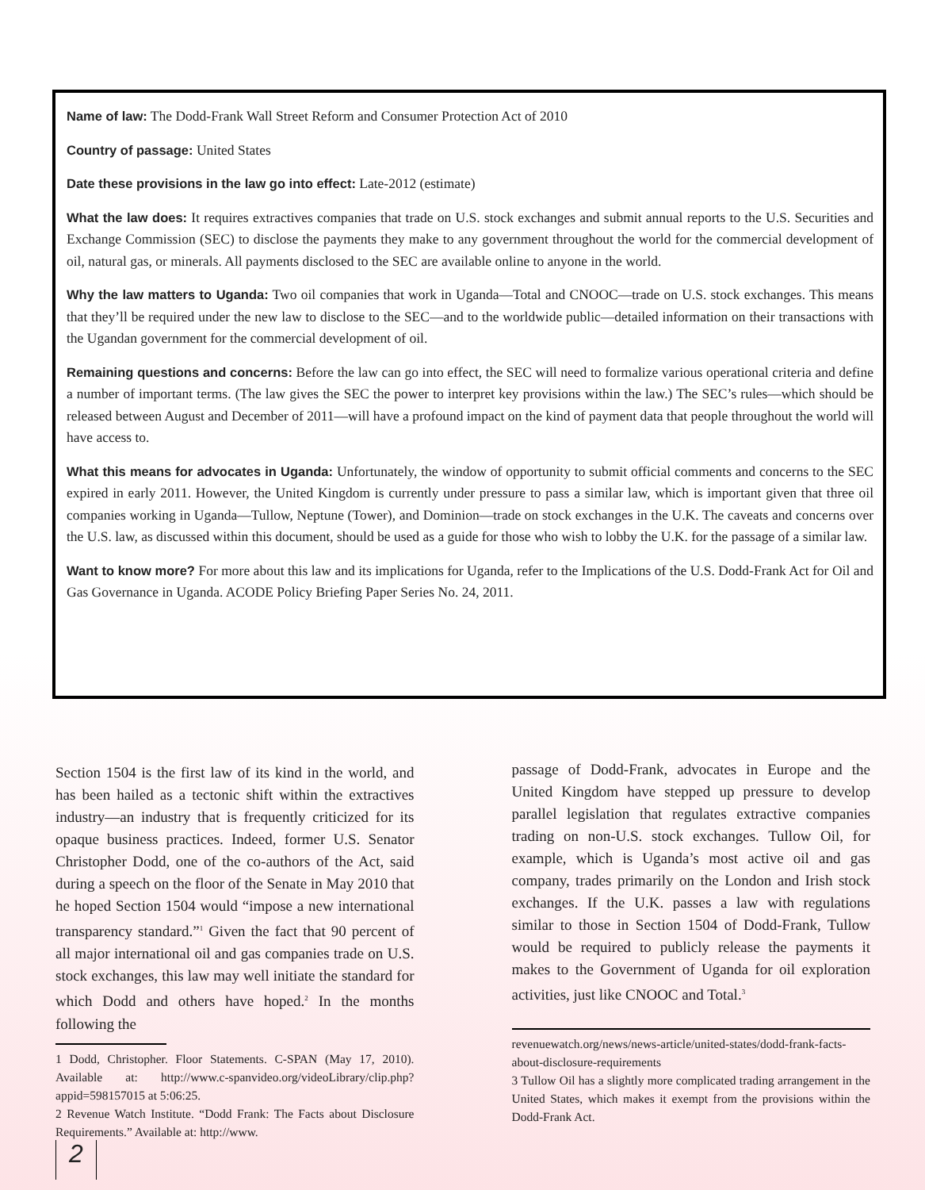Name of law: The Dodd-Frank Wall Street Reform and Consumer Protection Act of 2010
Country of passage: United States
Date these provisions in the law go into effect: Late-2012 (estimate)
What the law does: It requires extractives companies that trade on U.S. stock exchanges and submit annual reports to the U.S. Securities and Exchange Commission (SEC) to disclose the payments they make to any government throughout the world for the commercial development of oil, natural gas, or minerals. All payments disclosed to the SEC are available online to anyone in the world.
Why the law matters to Uganda: Two oil companies that work in Uganda—Total and CNOOC—trade on U.S. stock exchanges. This means that they’ll be required under the new law to disclose to the SEC—and to the worldwide public—detailed information on their transactions with the Ugandan government for the commercial development of oil.
Remaining questions and concerns: Before the law can go into effect, the SEC will need to formalize various operational criteria and define a number of important terms. (The law gives the SEC the power to interpret key provisions within the law.) The SEC’s rules—which should be released between August and December of 2011—will have a profound impact on the kind of payment data that people throughout the world will have access to.
What this means for advocates in Uganda: Unfortunately, the window of opportunity to submit official comments and concerns to the SEC expired in early 2011. However, the United Kingdom is currently under pressure to pass a similar law, which is important given that three oil companies working in Uganda—Tullow, Neptune (Tower), and Dominion—trade on stock exchanges in the U.K. The caveats and concerns over the U.S. law, as discussed within this document, should be used as a guide for those who wish to lobby the U.K. for the passage of a similar law.
Want to know more? For more about this law and its implications for Uganda, refer to the Implications of the U.S. Dodd-Frank Act for Oil and Gas Governance in Uganda. ACODE Policy Briefing Paper Series No. 24, 2011.
Section 1504 is the first law of its kind in the world, and has been hailed as a tectonic shift within the extractives industry—an industry that is frequently criticized for its opaque business practices. Indeed, former U.S. Senator Christopher Dodd, one of the co-authors of the Act, said during a speech on the floor of the Senate in May 2010 that he hoped Section 1504 would “impose a new international transparency standard.”<sup>1</sup> Given the fact that 90 percent of all major international oil and gas companies trade on U.S. stock exchanges, this law may well initiate the standard for which Dodd and others have hoped.<sup>2</sup> In the months following the
1 Dodd, Christopher. Floor Statements. C-SPAN (May 17, 2010). Available at: http://www.c-spanvideo.org/videoLibrary/clip.php?appid=598157015 at 5:06:25.
2 Revenue Watch Institute. “Dodd Frank: The Facts about Disclosure Requirements.” Available at: http://www.
passage of Dodd-Frank, advocates in Europe and the United Kingdom have stepped up pressure to develop parallel legislation that regulates extractive companies trading on non-U.S. stock exchanges. Tullow Oil, for example, which is Uganda’s most active oil and gas company, trades primarily on the London and Irish stock exchanges. If the U.K. passes a law with regulations similar to those in Section 1504 of Dodd-Frank, Tullow would be required to publicly release the payments it makes to the Government of Uganda for oil exploration activities, just like CNOOC and Total.<sup>3</sup>
revenuewatch.org/news/news-article/united-states/dodd-frank-facts-about-disclosure-requirements
3 Tullow Oil has a slightly more complicated trading arrangement in the United States, which makes it exempt from the provisions within the Dodd-Frank Act.
2